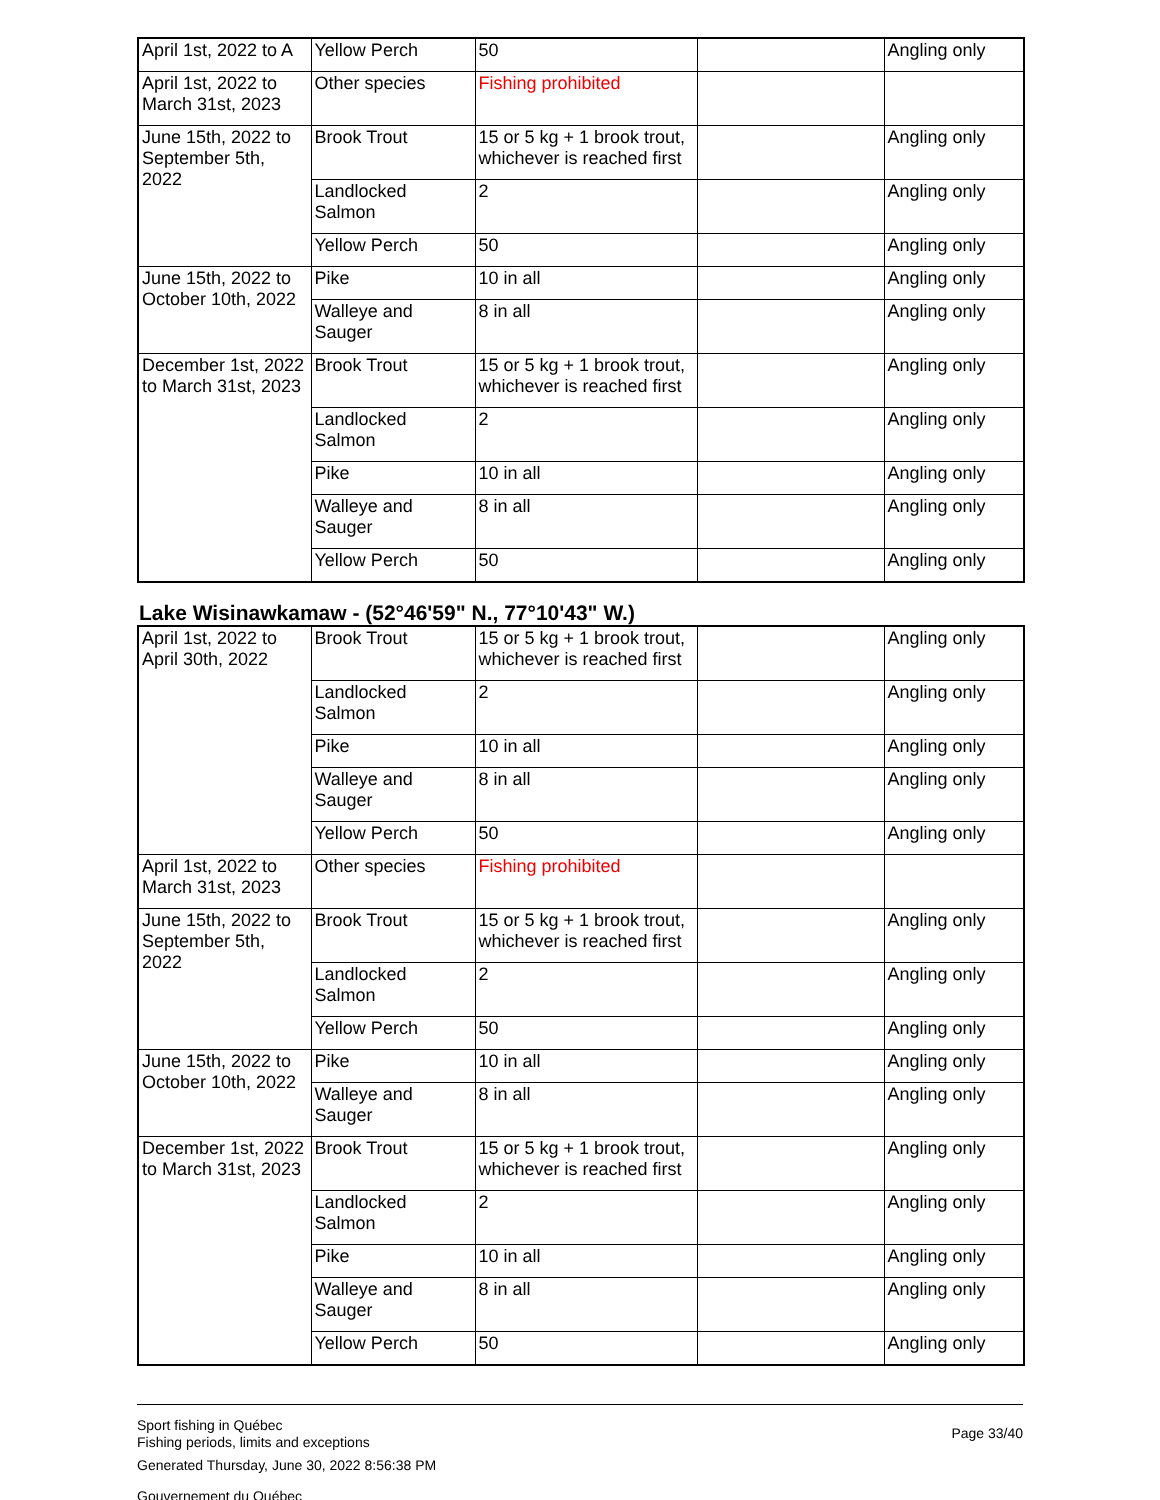| April 1st, 2022 to A | Yellow Perch | 50 | | Angling only |
| April 1st, 2022 to March 31st, 2023 | Other species | Fishing prohibited | | |
| June 15th, 2022 to September 5th, 2022 | Brook Trout | 15 or 5 kg + 1 brook trout, whichever is reached first | | Angling only |
| | Landlocked Salmon | 2 | | Angling only |
| | Yellow Perch | 50 | | Angling only |
| June 15th, 2022 to October 10th, 2022 | Pike | 10 in all | | Angling only |
| | Walleye and Sauger | 8 in all | | Angling only |
| December 1st, 2022 to March 31st, 2023 | Brook Trout | 15 or 5 kg + 1 brook trout, whichever is reached first | | Angling only |
| | Landlocked Salmon | 2 | | Angling only |
| | Pike | 10 in all | | Angling only |
| | Walleye and Sauger | 8 in all | | Angling only |
| | Yellow Perch | 50 | | Angling only |
Lake Wisinawkamaw - (52°46'59" N., 77°10'43" W.)
| April 1st, 2022 to April 30th, 2022 | Brook Trout | 15 or 5 kg + 1 brook trout, whichever is reached first | | Angling only |
| | Landlocked Salmon | 2 | | Angling only |
| | Pike | 10 in all | | Angling only |
| | Walleye and Sauger | 8 in all | | Angling only |
| | Yellow Perch | 50 | | Angling only |
| April 1st, 2022 to March 31st, 2023 | Other species | Fishing prohibited | | |
| June 15th, 2022 to September 5th, 2022 | Brook Trout | 15 or 5 kg + 1 brook trout, whichever is reached first | | Angling only |
| | Landlocked Salmon | 2 | | Angling only |
| | Yellow Perch | 50 | | Angling only |
| June 15th, 2022 to October 10th, 2022 | Pike | 10 in all | | Angling only |
| | Walleye and Sauger | 8 in all | | Angling only |
| December 1st, 2022 to March 31st, 2023 | Brook Trout | 15 or 5 kg + 1 brook trout, whichever is reached first | | Angling only |
| | Landlocked Salmon | 2 | | Angling only |
| | Pike | 10 in all | | Angling only |
| | Walleye and Sauger | 8 in all | | Angling only |
| | Yellow Perch | 50 | | Angling only |
Sport fishing in Québec
Fishing periods, limits and exceptions
Generated Thursday, June 30, 2022 8:56:38 PM
Gouvernement du Québec
Page 33/40